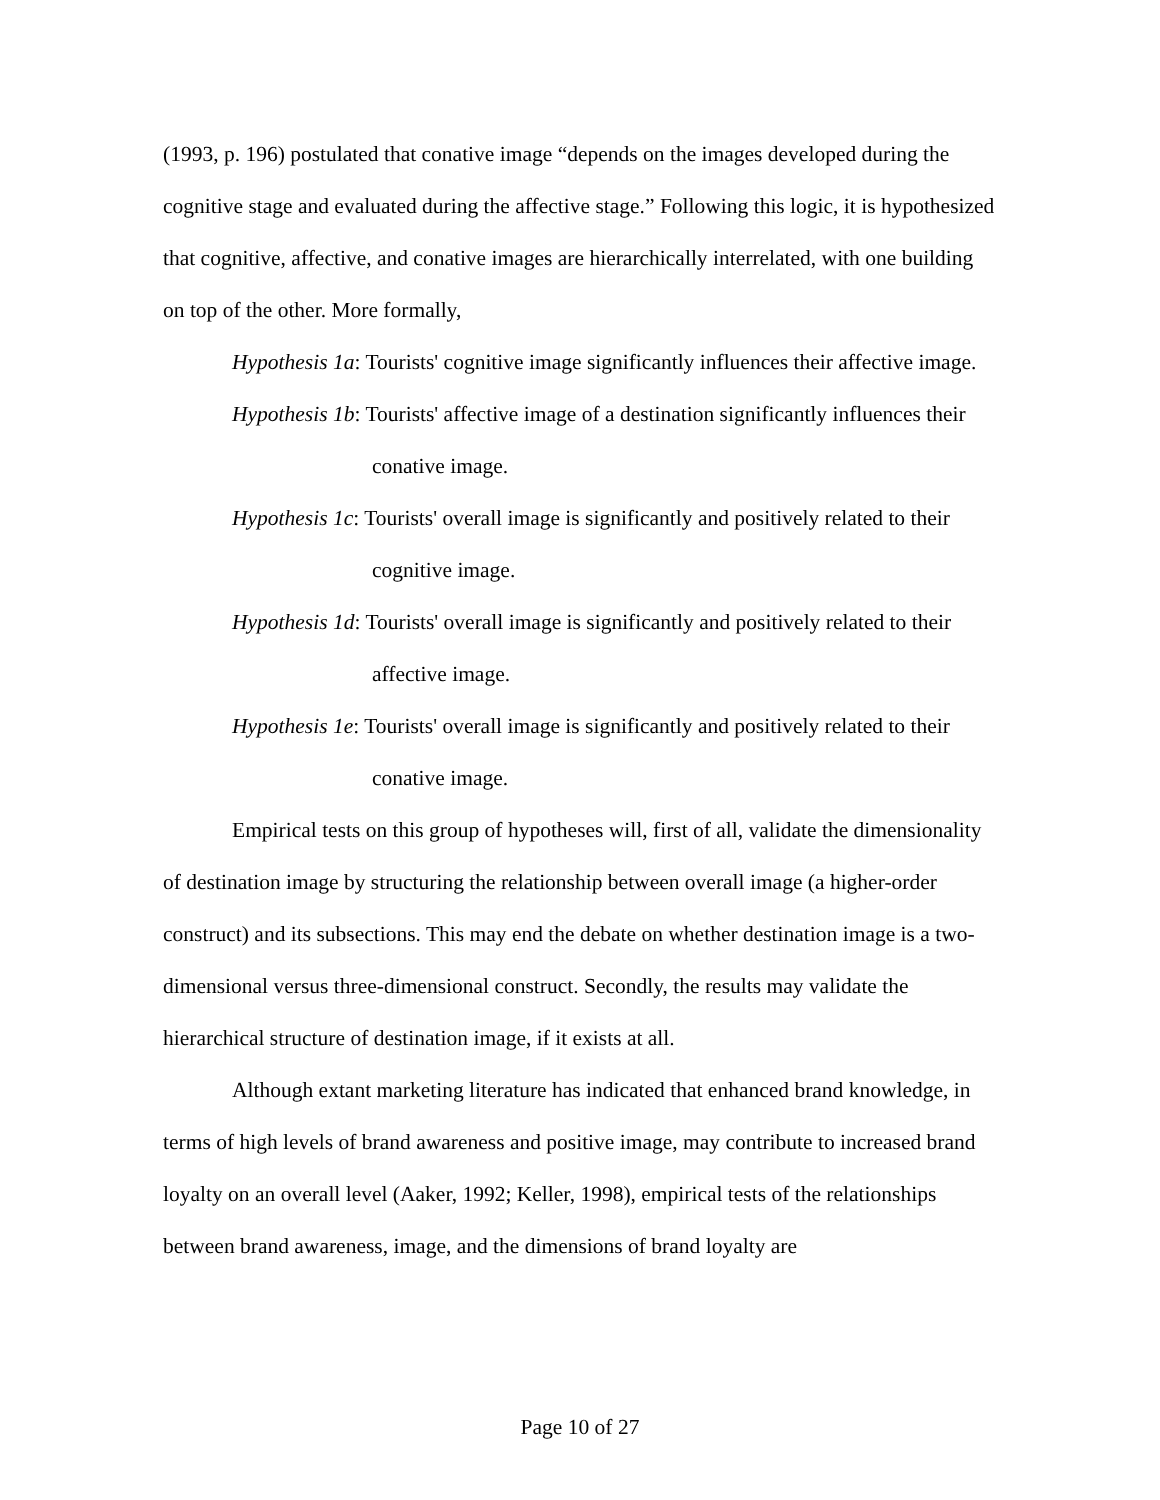(1993, p. 196) postulated that conative image “depends on the images developed during the cognitive stage and evaluated during the affective stage.” Following this logic, it is hypothesized that cognitive, affective, and conative images are hierarchically interrelated, with one building on top of the other. More formally,
Hypothesis 1a: Tourists' cognitive image significantly influences their affective image.
Hypothesis 1b: Tourists' affective image of a destination significantly influences their conative image.
Hypothesis 1c: Tourists' overall image is significantly and positively related to their cognitive image.
Hypothesis 1d: Tourists' overall image is significantly and positively related to their affective image.
Hypothesis 1e: Tourists' overall image is significantly and positively related to their conative image.
Empirical tests on this group of hypotheses will, first of all, validate the dimensionality of destination image by structuring the relationship between overall image (a higher-order construct) and its subsections. This may end the debate on whether destination image is a two-dimensional versus three-dimensional construct. Secondly, the results may validate the hierarchical structure of destination image, if it exists at all.
Although extant marketing literature has indicated that enhanced brand knowledge, in terms of high levels of brand awareness and positive image, may contribute to increased brand loyalty on an overall level (Aaker, 1992; Keller, 1998), empirical tests of the relationships between brand awareness, image, and the dimensions of brand loyalty are
Page 10 of 27